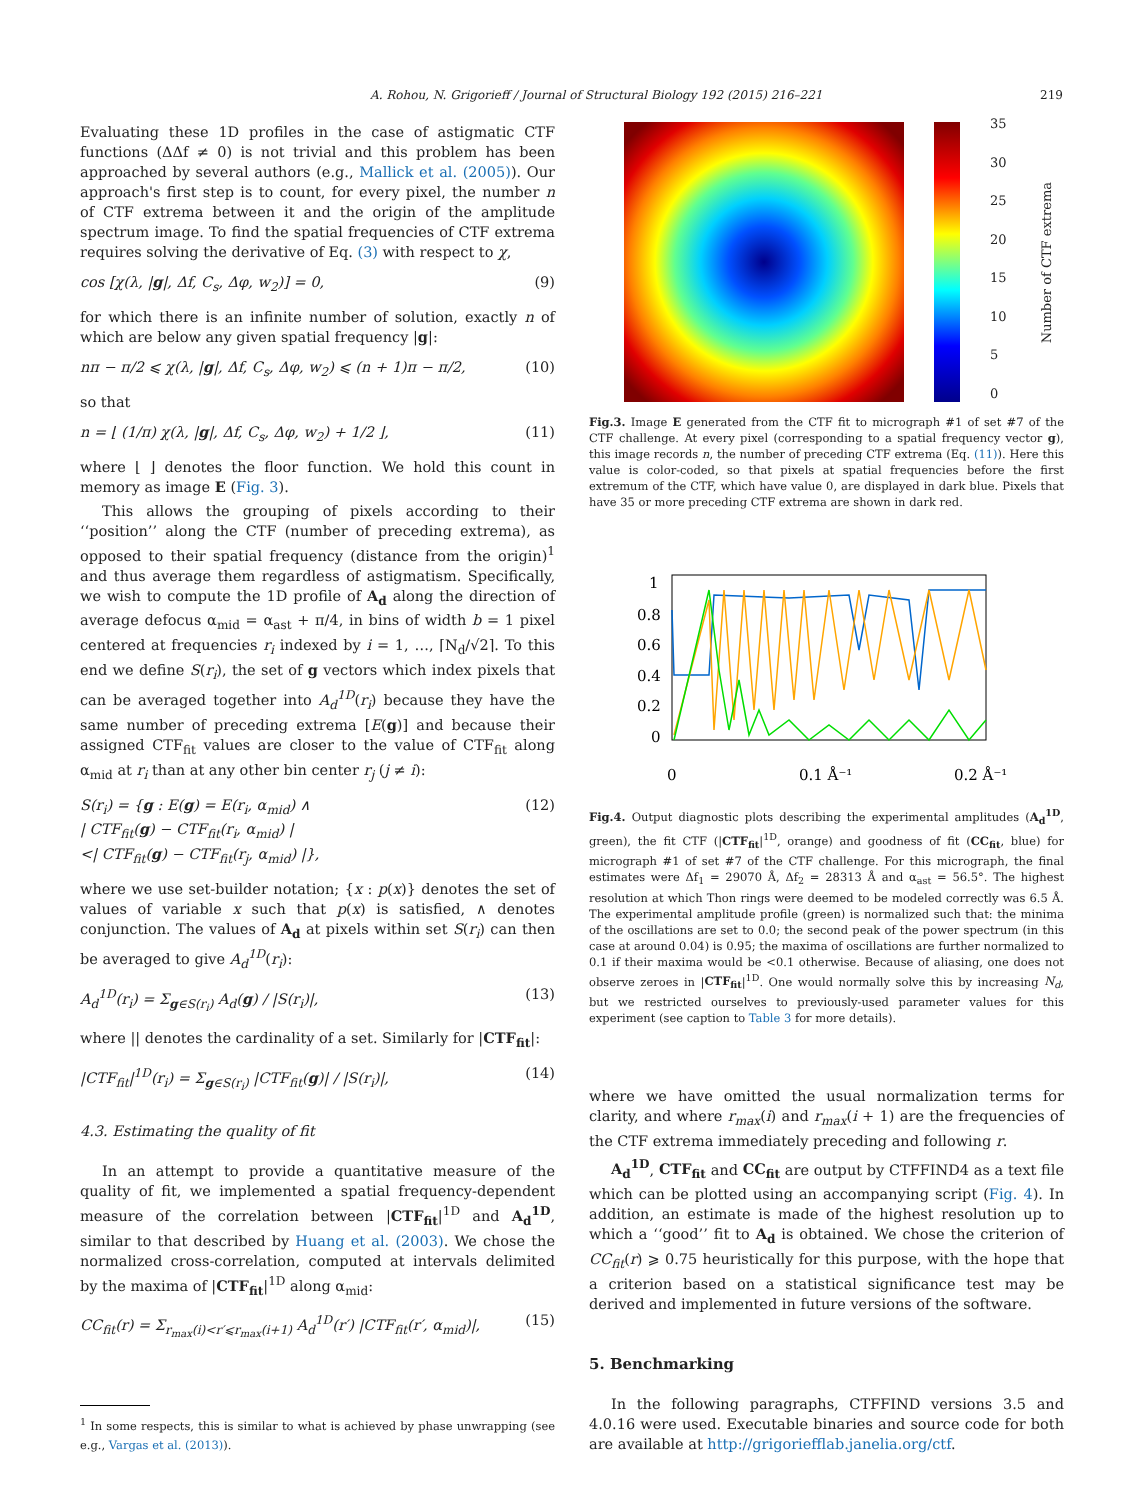A. Rohou, N. Grigorieff / Journal of Structural Biology 192 (2015) 216–221 219
Evaluating these 1D profiles in the case of astigmatic CTF functions (ΔΔf ≠ 0) is not trivial and this problem has been approached by several authors (e.g., Mallick et al. (2005)). Our approach's first step is to count, for every pixel, the number n of CTF extrema between it and the origin of the amplitude spectrum image. To find the spatial frequencies of CTF extrema requires solving the derivative of Eq. (3) with respect to χ,
cos [χ(λ, |g|, Δf, C<sub>s</sub>, Δφ, w<sub>2</sub>)] = 0, (9)
for which there is an infinite number of solution, exactly n of which are below any given spatial frequency |g|:
nπ − π/2 ⩽ χ(λ, |g|, Δf, C<sub>s</sub>, Δφ, w<sub>2</sub>) ⩽ (n + 1)π − π/2, (10)
so that
n = ⌊ (1/π) χ(λ, |g|, Δf, C<sub>s</sub>, Δφ, w<sub>2</sub>) + 1/2 ⌋, (11)
where ⌊ ⌋ denotes the floor function. We hold this count in memory as image E (Fig. 3).
This allows the grouping of pixels according to their ‘‘position’’ along the CTF (number of preceding extrema), as opposed to their spatial frequency (distance from the origin)<sup>1</sup> and thus average them regardless of astigmatism. Specifically, we wish to compute the 1D profile of A<sub>d</sub> along the direction of average defocus α<sub>mid</sub> = α<sub>ast</sub> + π/4, in bins of width b = 1 pixel centered at frequencies r<sub>i</sub> indexed by i = 1, …, ⌈N<sub>d</sub>/√2⌉. To this end we define S(r<sub>i</sub>), the set of g vectors which index pixels that can be averaged together into A<sub>d</sub><sup>1D</sup>(r<sub>i</sub>) because they have the same number of preceding extrema [E(g)] and because their assigned CTF<sub>fit</sub> values are closer to the value of CTF<sub>fit</sub> along α<sub>mid</sub> at r<sub>i</sub> than at any other bin center r<sub>j</sub> (j ≠ i):
S(r<sub>i</sub>) = {g : E(g) = E(r<sub>i</sub>, α<sub>mid</sub>) ∧
| CTF<sub>fit</sub>(g) − CTF<sub>fit</sub>(r<sub>i</sub>, α<sub>mid</sub>) |
<| CTF<sub>fit</sub>(g) − CTF<sub>fit</sub>(r<sub>j</sub>, α<sub>mid</sub>) |}, (12)
where we use set-builder notation; {x : p(x)} denotes the set of values of variable x such that p(x) is satisfied, ∧ denotes conjunction. The values of A<sub>d</sub> at pixels within set S(r<sub>i</sub>) can then be averaged to give A<sub>d</sub><sup>1D</sup>(r<sub>i</sub>):
A<sub>d</sub><sup>1D</sup>(r<sub>i</sub>) = Σ<sub>g∈S(r<sub>i</sub>)</sub> A<sub>d</sub>(g) / |S(r<sub>i</sub>)|, (13)
where || denotes the cardinality of a set. Similarly for |CTF<sub>fit</sub>|:
|CTF<sub>fit</sub>|<sup>1D</sup>(r<sub>i</sub>) = Σ<sub>g∈S(r<sub>i</sub>)</sub> |CTF<sub>fit</sub>(g)| / |S(r<sub>i</sub>)|, (14)
4.3. Estimating the quality of fit
In an attempt to provide a quantitative measure of the quality of fit, we implemented a spatial frequency-dependent measure of the correlation between |CTF<sub>fit</sub>|<sup>1D</sup> and A<sub>d</sub><sup>1D</sup>, similar to that described by Huang et al. (2003). We chose the normalized cross-correlation, computed at intervals delimited by the maxima of |CTF<sub>fit</sub>|<sup>1D</sup> along α<sub>mid</sub>:
CC<sub>fit</sub>(r) = Σ<sub>r<sub>max</sub>(i)<r′⩽r<sub>max</sub>(i+1)</sub> A<sub>d</sub><sup>1D</sup>(r′) |CTF<sub>fit</sub>(r′, α<sub>mid</sub>)|, (15)
<sup>1</sup> In some respects, this is similar to what is achieved by phase unwrapping (see e.g., Vargas et al. (2013)).
35
30
25
20
15
10
5
0
Number of CTF extrema
Fig.3. Image E generated from the CTF fit to micrograph #1 of set #7 of the CTF challenge. At every pixel (corresponding to a spatial frequency vector g), this image records n, the number of preceding CTF extrema (Eq. (11)). Here this value is color-coded, so that pixels at spatial frequencies before the first extremum of the CTF, which have value 0, are displayed in dark blue. Pixels that have 35 or more preceding CTF extrema are shown in dark red.
1
0.8
0.6
0.4
0.2
0
0
0.1 Å⁻¹
0.2 Å⁻¹
Fig.4. Output diagnostic plots describing the experimental amplitudes (A<sub>d</sub><sup>1D</sup>, green), the fit CTF (|CTF<sub>fit</sub>|<sup>1D</sup>, orange) and goodness of fit (CC<sub>fit</sub>, blue) for micrograph #1 of set #7 of the CTF challenge. For this micrograph, the final estimates were Δf<sub>1</sub> = 29070 Å, Δf<sub>2</sub> = 28313 Å and α<sub>ast</sub> = 56.5°. The highest resolution at which Thon rings were deemed to be modeled correctly was 6.5 Å. The experimental amplitude profile (green) is normalized such that: the minima of the oscillations are set to 0.0; the second peak of the power spectrum (in this case at around 0.04) is 0.95; the maxima of oscillations are further normalized to 0.1 if their maxima would be <0.1 otherwise. Because of aliasing, one does not observe zeroes in |CTF<sub>fit</sub>|<sup>1D</sup>. One would normally solve this by increasing N<sub>d</sub>, but we restricted ourselves to previously-used parameter values for this experiment (see caption to Table 3 for more details).
where we have omitted the usual normalization terms for clarity, and where r<sub>max</sub>(i) and r<sub>max</sub>(i + 1) are the frequencies of the CTF extrema immediately preceding and following r.
A<sub>d</sub><sup>1D</sup>, CTF<sub>fit</sub> and CC<sub>fit</sub> are output by CTFFIND4 as a text file which can be plotted using an accompanying script (Fig. 4). In addition, an estimate is made of the highest resolution up to which a ‘‘good’’ fit to A<sub>d</sub> is obtained. We chose the criterion of CC<sub>fit</sub>(r) ⩾ 0.75 heuristically for this purpose, with the hope that a criterion based on a statistical significance test may be derived and implemented in future versions of the software.
5. Benchmarking
In the following paragraphs, CTFFIND versions 3.5 and 4.0.16 were used. Executable binaries and source code for both are available at http://grigoriefflab.janelia.org/ctf.